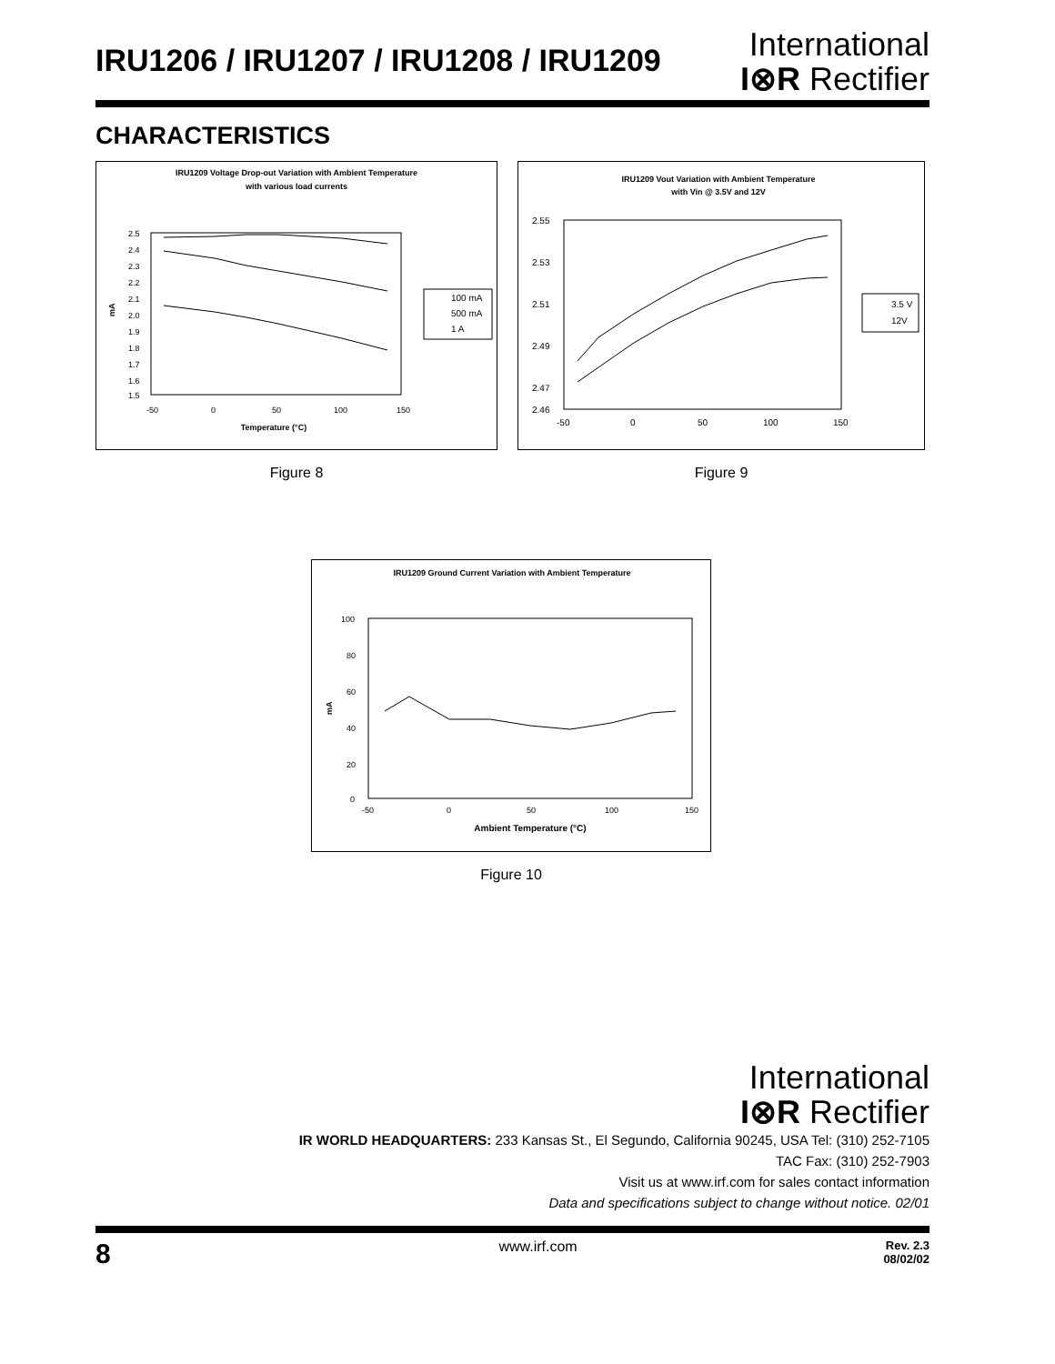IRU1206 / IRU1207 / IRU1208 / IRU1209
International
I⊗R Rectifier
CHARACTERISTICS
IRU1209 Voltage Drop-out Variation with Ambient Temperature
with various load currents
2.5
2.4
2.3
2.2
2.1
2.0
1.9
1.8
1.7
1.6
1.5
-50
0
50
100
150
mA
Temperature (°C)
100 mA
500 mA
1 A
Figure 8
IRU1209 Vout Variation with Ambient Temperature
with Vin @ 3.5V and 12V
2.55
2.53
2.51
2.49
2.47
2.46
-50
0
50
100
150
3.5 V
12V
Figure 9
IRU1209 Ground Current Variation with Ambient Temperature
100
80
60
40
20
0
-50
0
50
100
150
mA
Ambient Temperature (°C)
Figure 10
International
I⊗R Rectifier
IR WORLD HEADQUARTERS: 233 Kansas St., El Segundo, California 90245, USA Tel: (310) 252-7105
TAC Fax: (310) 252-7903
Visit us at www.irf.com for sales contact information
Data and specifications subject to change without notice. 02/01
8 www.irf.com Rev. 2.3
08/02/02